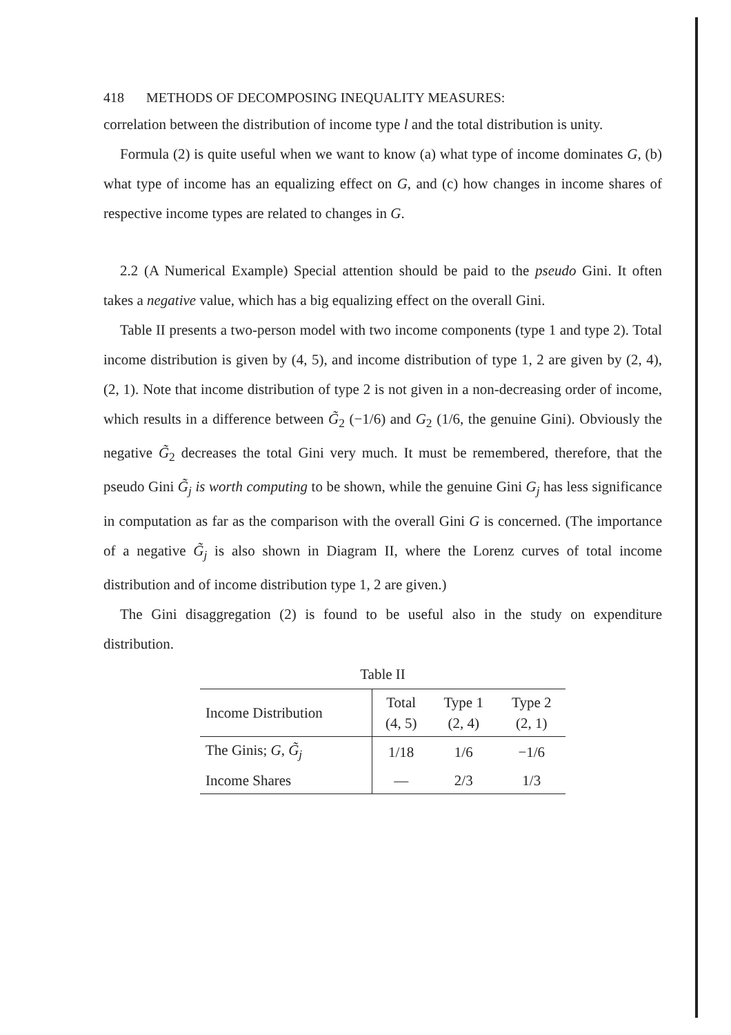418 METHODS OF DECOMPOSING INEQUALITY MEASURES:
correlation between the distribution of income type l and the total distribution is unity.
Formula (2) is quite useful when we want to know (a) what type of income dominates G, (b) what type of income has an equalizing effect on G, and (c) how changes in income shares of respective income types are related to changes in G.
2.2 (A Numerical Example) Special attention should be paid to the pseudo Gini. It often takes a negative value, which has a big equalizing effect on the overall Gini.
Table II presents a two-person model with two income components (type 1 and type 2). Total income distribution is given by (4, 5), and income distribution of type 1, 2 are given by (2, 4), (2, 1). Note that income distribution of type 2 is not given in a non-decreasing order of income, which results in a difference between G̃<sub>2</sub> (−1/6) and G<sub>2</sub> (1/6, the genuine Gini). Obviously the negative G̃<sub>2</sub> decreases the total Gini very much. It must be remembered, therefore, that the pseudo Gini G̃<sub>j</sub> is worth computing to be shown, while the genuine Gini G<sub>j</sub> has less significance in computation as far as the comparison with the overall Gini G is concerned. (The importance of a negative G̃<sub>j</sub> is also shown in Diagram II, where the Lorenz curves of total income distribution and of income distribution type 1, 2 are given.)
The Gini disaggregation (2) is found to be useful also in the study on expenditure distribution.
Table II
| Income Distribution | Total (4, 5) | Type 1 (2, 4) | Type 2 (2, 1) |
| --- | --- | --- | --- |
| The Ginis; G , G̃<sub>j</sub> | 1/18 | 1/6 | −1/6 |
| Income Shares | — | 2/3 | 1/3 |